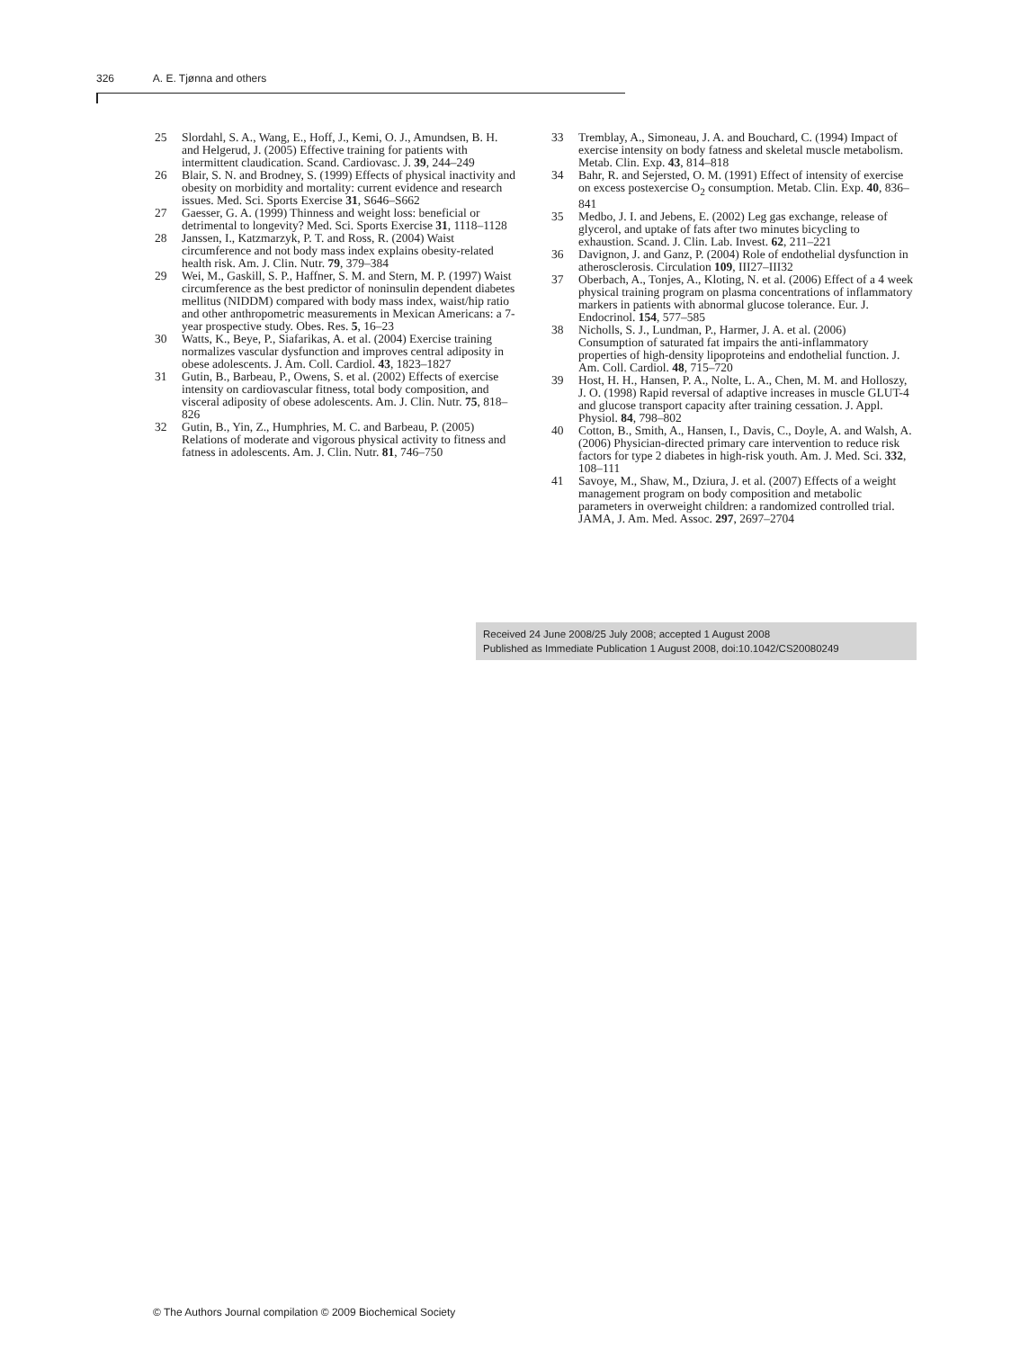326 A. E. Tjønna and others
25 Slordahl, S. A., Wang, E., Hoff, J., Kemi, O. J., Amundsen, B. H. and Helgerud, J. (2005) Effective training for patients with intermittent claudication. Scand. Cardiovasc. J. 39, 244–249
26 Blair, S. N. and Brodney, S. (1999) Effects of physical inactivity and obesity on morbidity and mortality: current evidence and research issues. Med. Sci. Sports Exercise 31, S646–S662
27 Gaesser, G. A. (1999) Thinness and weight loss: beneficial or detrimental to longevity? Med. Sci. Sports Exercise 31, 1118–1128
28 Janssen, I., Katzmarzyk, P. T. and Ross, R. (2004) Waist circumference and not body mass index explains obesity-related health risk. Am. J. Clin. Nutr. 79, 379–384
29 Wei, M., Gaskill, S. P., Haffner, S. M. and Stern, M. P. (1997) Waist circumference as the best predictor of noninsulin dependent diabetes mellitus (NIDDM) compared with body mass index, waist/hip ratio and other anthropometric measurements in Mexican Americans: a 7-year prospective study. Obes. Res. 5, 16–23
30 Watts, K., Beye, P., Siafarikas, A. et al. (2004) Exercise training normalizes vascular dysfunction and improves central adiposity in obese adolescents. J. Am. Coll. Cardiol. 43, 1823–1827
31 Gutin, B., Barbeau, P., Owens, S. et al. (2002) Effects of exercise intensity on cardiovascular fitness, total body composition, and visceral adiposity of obese adolescents. Am. J. Clin. Nutr. 75, 818–826
32 Gutin, B., Yin, Z., Humphries, M. C. and Barbeau, P. (2005) Relations of moderate and vigorous physical activity to fitness and fatness in adolescents. Am. J. Clin. Nutr. 81, 746–750
33 Tremblay, A., Simoneau, J. A. and Bouchard, C. (1994) Impact of exercise intensity on body fatness and skeletal muscle metabolism. Metab. Clin. Exp. 43, 814–818
34 Bahr, R. and Sejersted, O. M. (1991) Effect of intensity of exercise on excess postexercise O<sub>2</sub> consumption. Metab. Clin. Exp. 40, 836–841
35 Medbo, J. I. and Jebens, E. (2002) Leg gas exchange, release of glycerol, and uptake of fats after two minutes bicycling to exhaustion. Scand. J. Clin. Lab. Invest. 62, 211–221
36 Davignon, J. and Ganz, P. (2004) Role of endothelial dysfunction in atherosclerosis. Circulation 109, III27–III32
37 Oberbach, A., Tonjes, A., Kloting, N. et al. (2006) Effect of a 4 week physical training program on plasma concentrations of inflammatory markers in patients with abnormal glucose tolerance. Eur. J. Endocrinol. 154, 577–585
38 Nicholls, S. J., Lundman, P., Harmer, J. A. et al. (2006) Consumption of saturated fat impairs the anti-inflammatory properties of high-density lipoproteins and endothelial function. J. Am. Coll. Cardiol. 48, 715–720
39 Host, H. H., Hansen, P. A., Nolte, L. A., Chen, M. M. and Holloszy, J. O. (1998) Rapid reversal of adaptive increases in muscle GLUT-4 and glucose transport capacity after training cessation. J. Appl. Physiol. 84, 798–802
40 Cotton, B., Smith, A., Hansen, I., Davis, C., Doyle, A. and Walsh, A. (2006) Physician-directed primary care intervention to reduce risk factors for type 2 diabetes in high-risk youth. Am. J. Med. Sci. 332, 108–111
41 Savoye, M., Shaw, M., Dziura, J. et al. (2007) Effects of a weight management program on body composition and metabolic parameters in overweight children: a randomized controlled trial. JAMA, J. Am. Med. Assoc. 297, 2697–2704
Received 24 June 2008/25 July 2008; accepted 1 August 2008
Published as Immediate Publication 1 August 2008, doi:10.1042/CS20080249
© The Authors Journal compilation © 2009 Biochemical Society